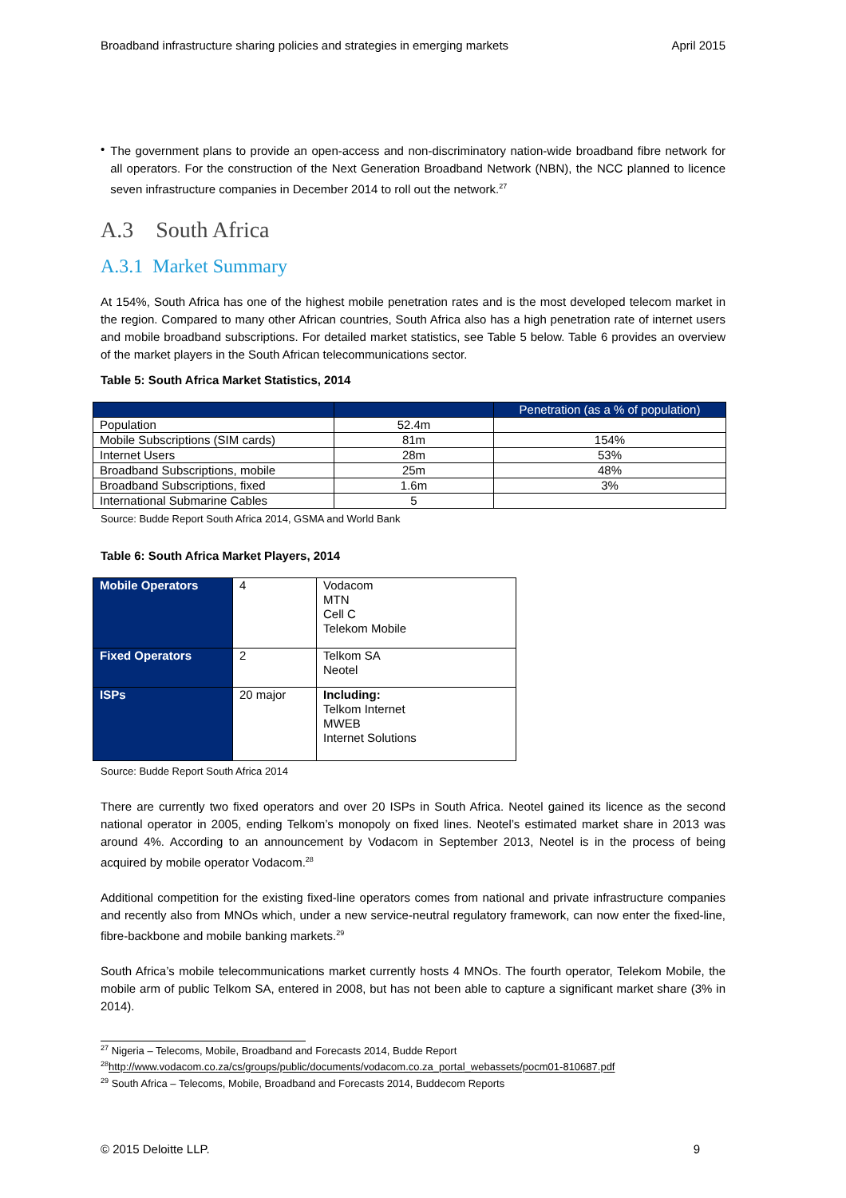Broadband infrastructure sharing policies and strategies in emerging markets April 2015
•
The government plans to provide an open-access and non-discriminatory nation-wide broadband fibre network for all operators. For the construction of the Next Generation Broadband Network (NBN), the NCC planned to licence seven infrastructure companies in December 2014 to roll out the network.<sup>27</sup>
A.3 South Africa
A.3.1 Market Summary
At 154%, South Africa has one of the highest mobile penetration rates and is the most developed telecom market in the region. Compared to many other African countries, South Africa also has a high penetration rate of internet users and mobile broadband subscriptions. For detailed market statistics, see Table 5 below. Table 6 provides an overview of the market players in the South African telecommunications sector.
Table 5: South Africa Market Statistics, 2014
| | | Penetration (as a % of population) |
| --- | --- | --- |
| Population | 52.4m | |
| Mobile Subscriptions (SIM cards) | 81m | 154% |
| Internet Users | 28m | 53% |
| Broadband Subscriptions, mobile | 25m | 48% |
| Broadband Subscriptions, fixed | 1.6m | 3% |
| International Submarine Cables | 5 | |
Source: Budde Report South Africa 2014, GSMA and World Bank
Table 6: South Africa Market Players, 2014
| Mobile Operators | 4 | Vodacom MTN Cell C Telekom Mobile |
| Fixed Operators | 2 | Telkom SA Neotel |
| ISPs | 20 major | Including: Telkom Internet MWEB Internet Solutions |
Source: Budde Report South Africa 2014
There are currently two fixed operators and over 20 ISPs in South Africa. Neotel gained its licence as the second national operator in 2005, ending Telkom’s monopoly on fixed lines. Neotel’s estimated market share in 2013 was around 4%. According to an announcement by Vodacom in September 2013, Neotel is in the process of being acquired by mobile operator Vodacom.<sup>28</sup>
Additional competition for the existing fixed-line operators comes from national and private infrastructure companies and recently also from MNOs which, under a new service-neutral regulatory framework, can now enter the fixed-line, fibre-backbone and mobile banking markets.<sup>29</sup>
South Africa’s mobile telecommunications market currently hosts 4 MNOs. The fourth operator, Telekom Mobile, the mobile arm of public Telkom SA, entered in 2008, but has not been able to capture a significant market share (3% in 2014).
<sup>27</sup> Nigeria – Telecoms, Mobile, Broadband and Forecasts 2014, Budde Report
<sup>28</sup> http://www.vodacom.co.za/cs/groups/public/documents/vodacom.co.za_portal_webassets/pocm01-810687.pdf
<sup>29</sup> South Africa – Telecoms, Mobile, Broadband and Forecasts 2014, Buddecom Reports
© 2015 Deloitte LLP. 9